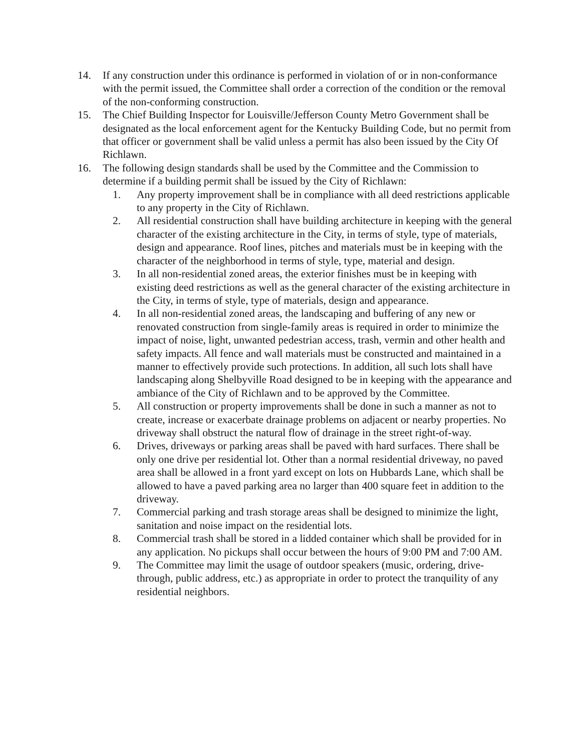14. If any construction under this ordinance is performed in violation of or in non-conformance with the permit issued, the Committee shall order a correction of the condition or the removal of the non-conforming construction.
15. The Chief Building Inspector for Louisville/Jefferson County Metro Government shall be designated as the local enforcement agent for the Kentucky Building Code, but no permit from that officer or government shall be valid unless a permit has also been issued by the City Of Richlawn.
16. The following design standards shall be used by the Committee and the Commission to determine if a building permit shall be issued by the City of Richlawn:
1. Any property improvement shall be in compliance with all deed restrictions applicable to any property in the City of Richlawn.
2. All residential construction shall have building architecture in keeping with the general character of the existing architecture in the City, in terms of style, type of materials, design and appearance. Roof lines, pitches and materials must be in keeping with the character of the neighborhood in terms of style, type, material and design.
3. In all non-residential zoned areas, the exterior finishes must be in keeping with existing deed restrictions as well as the general character of the existing architecture in the City, in terms of style, type of materials, design and appearance.
4. In all non-residential zoned areas, the landscaping and buffering of any new or renovated construction from single-family areas is required in order to minimize the impact of noise, light, unwanted pedestrian access, trash, vermin and other health and safety impacts. All fence and wall materials must be constructed and maintained in a manner to effectively provide such protections. In addition, all such lots shall have landscaping along Shelbyville Road designed to be in keeping with the appearance and ambiance of the City of Richlawn and to be approved by the Committee.
5. All construction or property improvements shall be done in such a manner as not to create, increase or exacerbate drainage problems on adjacent or nearby properties. No driveway shall obstruct the natural flow of drainage in the street right-of-way.
6. Drives, driveways or parking areas shall be paved with hard surfaces. There shall be only one drive per residential lot. Other than a normal residential driveway, no paved area shall be allowed in a front yard except on lots on Hubbards Lane, which shall be allowed to have a paved parking area no larger than 400 square feet in addition to the driveway.
7. Commercial parking and trash storage areas shall be designed to minimize the light, sanitation and noise impact on the residential lots.
8. Commercial trash shall be stored in a lidded container which shall be provided for in any application. No pickups shall occur between the hours of 9:00 PM and 7:00 AM.
9. The Committee may limit the usage of outdoor speakers (music, ordering, drive-through, public address, etc.) as appropriate in order to protect the tranquility of any residential neighbors.